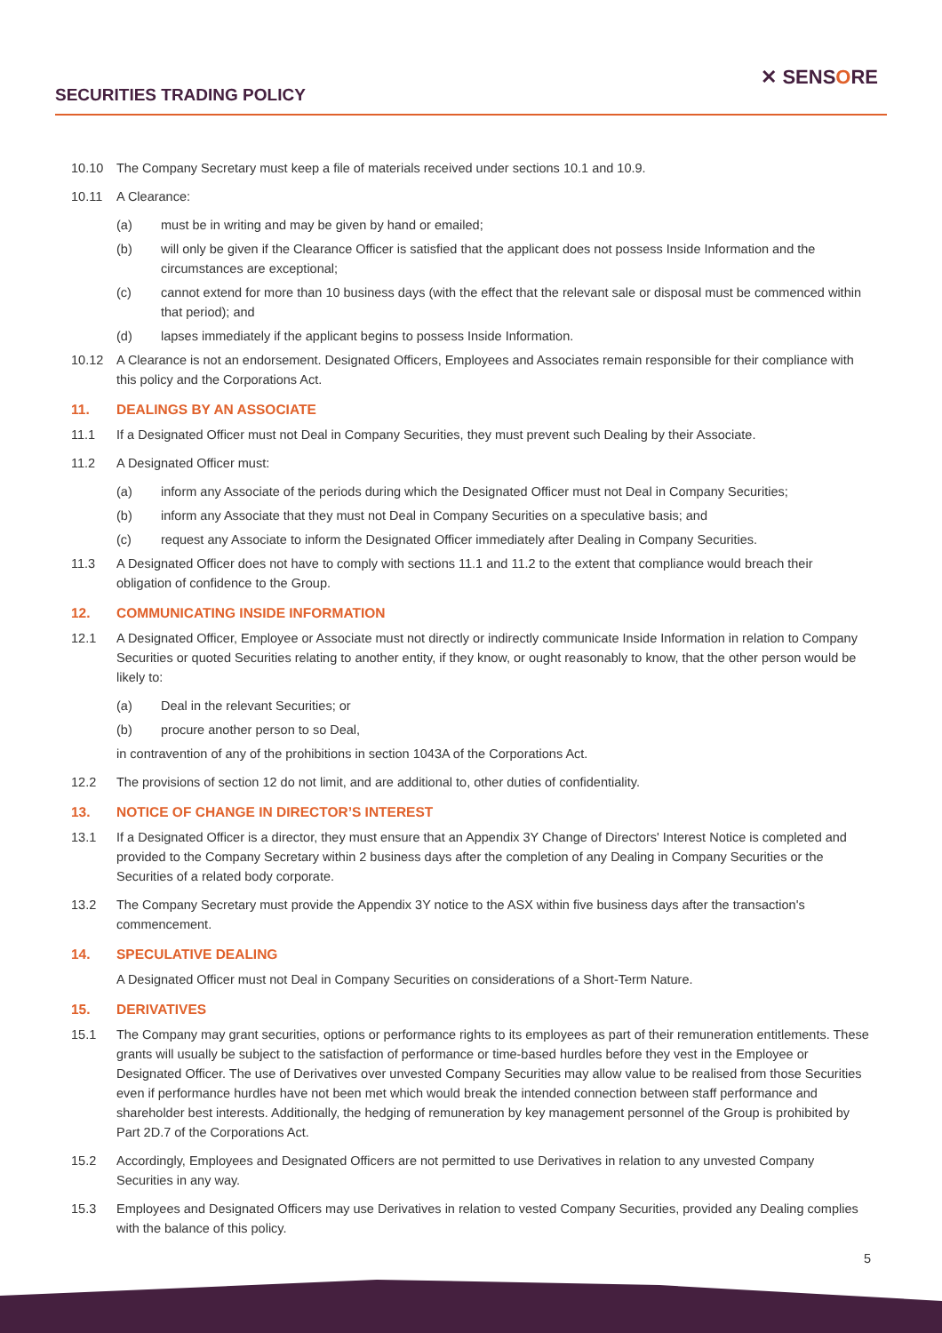SECURITIES TRADING POLICY
✕ SENSORE
10.10 The Company Secretary must keep a file of materials received under sections 10.1 and 10.9.
10.11 A Clearance:
(a) must be in writing and may be given by hand or emailed;
(b) will only be given if the Clearance Officer is satisfied that the applicant does not possess Inside Information and the circumstances are exceptional;
(c) cannot extend for more than 10 business days (with the effect that the relevant sale or disposal must be commenced within that period); and
(d) lapses immediately if the applicant begins to possess Inside Information.
10.12 A Clearance is not an endorsement. Designated Officers, Employees and Associates remain responsible for their compliance with this policy and the Corporations Act.
11. DEALINGS BY AN ASSOCIATE
11.1 If a Designated Officer must not Deal in Company Securities, they must prevent such Dealing by their Associate.
11.2 A Designated Officer must:
(a) inform any Associate of the periods during which the Designated Officer must not Deal in Company Securities;
(b) inform any Associate that they must not Deal in Company Securities on a speculative basis; and
(c) request any Associate to inform the Designated Officer immediately after Dealing in Company Securities.
11.3 A Designated Officer does not have to comply with sections 11.1 and 11.2 to the extent that compliance would breach their obligation of confidence to the Group.
12. COMMUNICATING INSIDE INFORMATION
12.1 A Designated Officer, Employee or Associate must not directly or indirectly communicate Inside Information in relation to Company Securities or quoted Securities relating to another entity, if they know, or ought reasonably to know, that the other person would be likely to:
(a) Deal in the relevant Securities; or
(b) procure another person to so Deal,
in contravention of any of the prohibitions in section 1043A of the Corporations Act.
12.2 The provisions of section 12 do not limit, and are additional to, other duties of confidentiality.
13. NOTICE OF CHANGE IN DIRECTOR’S INTEREST
13.1 If a Designated Officer is a director, they must ensure that an Appendix 3Y Change of Directors' Interest Notice is completed and provided to the Company Secretary within 2 business days after the completion of any Dealing in Company Securities or the Securities of a related body corporate.
13.2 The Company Secretary must provide the Appendix 3Y notice to the ASX within five business days after the transaction's commencement.
14. SPECULATIVE DEALING
A Designated Officer must not Deal in Company Securities on considerations of a Short-Term Nature.
15. DERIVATIVES
15.1 The Company may grant securities, options or performance rights to its employees as part of their remuneration entitlements. These grants will usually be subject to the satisfaction of performance or time-based hurdles before they vest in the Employee or Designated Officer. The use of Derivatives over unvested Company Securities may allow value to be realised from those Securities even if performance hurdles have not been met which would break the intended connection between staff performance and shareholder best interests. Additionally, the hedging of remuneration by key management personnel of the Group is prohibited by Part 2D.7 of the Corporations Act.
15.2 Accordingly, Employees and Designated Officers are not permitted to use Derivatives in relation to any unvested Company Securities in any way.
15.3 Employees and Designated Officers may use Derivatives in relation to vested Company Securities, provided any Dealing complies with the balance of this policy.
5